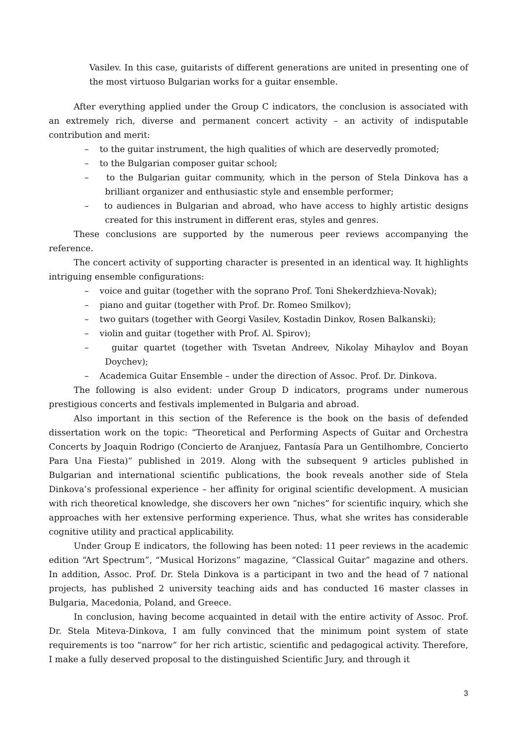Vasilev. In this case, guitarists of different generations are united in presenting one of the most virtuoso Bulgarian works for a guitar ensemble.
After everything applied under the Group C indicators, the conclusion is associated with an extremely rich, diverse and permanent concert activity – an activity of indisputable contribution and merit:
– to the guitar instrument, the high qualities of which are deservedly promoted;
– to the Bulgarian composer guitar school;
– to the Bulgarian guitar community, which in the person of Stela Dinkova has a brilliant organizer and enthusiastic style and ensemble performer;
– to audiences in Bulgarian and abroad, who have access to highly artistic designs created for this instrument in different eras, styles and genres.
These conclusions are supported by the numerous peer reviews accompanying the reference.
The concert activity of supporting character is presented in an identical way. It highlights intriguing ensemble configurations:
– voice and guitar (together with the soprano Prof. Toni Shekerdzhieva-Novak);
– piano and guitar (together with Prof. Dr. Romeo Smilkov);
– two guitars (together with Georgi Vasilev, Kostadin Dinkov, Rosen Balkanski);
– violin and guitar (together with Prof. Al. Spirov);
– guitar quartet (together with Tsvetan Andreev, Nikolay Mihaylov and Boyan Doychev);
– Academica Guitar Ensemble – under the direction of Assoc. Prof. Dr. Dinkova.
The following is also evident: under Group D indicators, programs under numerous prestigious concerts and festivals implemented in Bulgaria and abroad.
Also important in this section of the Reference is the book on the basis of defended dissertation work on the topic: “Theoretical and Performing Aspects of Guitar and Orchestra Concerts by Joaquin Rodrigo (Concierto de Aranjuez, Fantasía Para un Gentilhombre, Concierto Para Una Fiesta)” published in 2019. Along with the subsequent 9 articles published in Bulgarian and international scientific publications, the book reveals another side of Stela Dinkova’s professional experience – her affinity for original scientific development. A musician with rich theoretical knowledge, she discovers her own “niches” for scientific inquiry, which she approaches with her extensive performing experience. Thus, what she writes has considerable cognitive utility and practical applicability.
Under Group E indicators, the following has been noted: 11 peer reviews in the academic edition “Art Spectrum”, “Musical Horizons” magazine, “Classical Guitar” magazine and others. In addition, Assoc. Prof. Dr. Stela Dinkova is a participant in two and the head of 7 national projects, has published 2 university teaching aids and has conducted 16 master classes in Bulgaria, Macedonia, Poland, and Greece.
In conclusion, having become acquainted in detail with the entire activity of Assoc. Prof. Dr. Stela Miteva-Dinkova, I am fully convinced that the minimum point system of state requirements is too “narrow” for her rich artistic, scientific and pedagogical activity. Therefore, I make a fully deserved proposal to the distinguished Scientific Jury, and through it
3